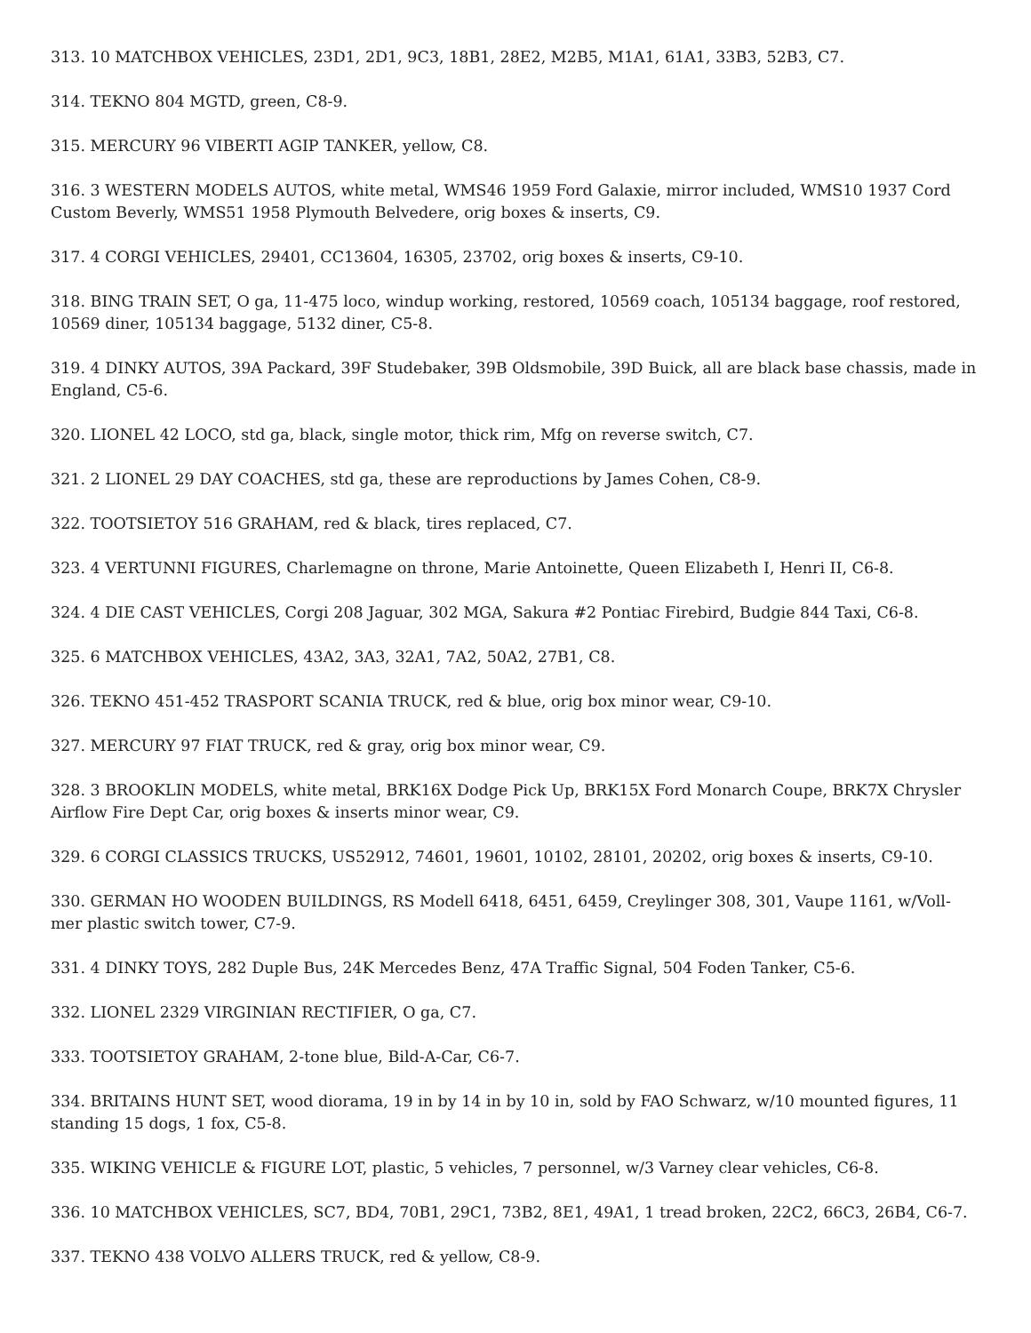313. 10 MATCHBOX VEHICLES, 23D1, 2D1, 9C3, 18B1, 28E2, M2B5, M1A1, 61A1, 33B3, 52B3, C7.
314. TEKNO 804 MGTD, green, C8-9.
315. MERCURY 96 VIBERTI AGIP TANKER, yellow, C8.
316. 3 WESTERN MODELS AUTOS, white metal, WMS46 1959 Ford Galaxie, mirror included, WMS10 1937 Cord Custom Beverly, WMS51 1958 Plymouth Belvedere, orig boxes & inserts, C9.
317. 4 CORGI VEHICLES, 29401, CC13604, 16305, 23702, orig boxes & inserts, C9-10.
318. BING TRAIN SET, O ga, 11-475 loco, windup working, restored, 10569 coach, 105134 baggage, roof restored, 10569 diner, 105134 baggage, 5132 diner, C5-8.
319. 4 DINKY AUTOS, 39A Packard, 39F Studebaker, 39B Oldsmobile, 39D Buick, all are black base chassis, made in England, C5-6.
320. LIONEL 42 LOCO, std ga, black, single motor, thick rim, Mfg on reverse switch, C7.
321. 2 LIONEL 29 DAY COACHES, std ga, these are reproductions by James Cohen, C8-9.
322. TOOTSIETOY 516 GRAHAM, red & black, tires replaced, C7.
323. 4 VERTUNNI FIGURES, Charlemagne on throne, Marie Antoinette, Queen Elizabeth I, Henri II, C6-8.
324. 4 DIE CAST VEHICLES, Corgi 208 Jaguar, 302 MGA, Sakura #2 Pontiac Firebird, Budgie 844 Taxi, C6-8.
325. 6 MATCHBOX VEHICLES, 43A2, 3A3, 32A1, 7A2, 50A2, 27B1, C8.
326. TEKNO 451-452 TRASPORT SCANIA TRUCK, red & blue, orig box minor wear, C9-10.
327. MERCURY 97 FIAT TRUCK, red & gray, orig box minor wear, C9.
328. 3 BROOKLIN MODELS, white metal, BRK16X Dodge Pick Up, BRK15X Ford Monarch Coupe, BRK7X Chrysler Airflow Fire Dept Car, orig boxes & inserts minor wear, C9.
329. 6 CORGI CLASSICS TRUCKS, US52912, 74601, 19601, 10102, 28101, 20202, orig boxes & inserts, C9-10.
330. GERMAN HO WOODEN BUILDINGS, RS Modell 6418, 6451, 6459, Creylinger 308, 301, Vaupe 1161, w/Voll-mer plastic switch tower, C7-9.
331. 4 DINKY TOYS, 282 Duple Bus, 24K Mercedes Benz, 47A Traffic Signal, 504 Foden Tanker, C5-6.
332. LIONEL 2329 VIRGINIAN RECTIFIER, O ga, C7.
333. TOOTSIETOY GRAHAM, 2-tone blue, Bild-A-Car, C6-7.
334. BRITAINS HUNT SET, wood diorama, 19 in by 14 in by 10 in, sold by FAO Schwarz, w/10 mounted figures, 11 standing 15 dogs, 1 fox, C5-8.
335. WIKING VEHICLE & FIGURE LOT, plastic, 5 vehicles, 7 personnel, w/3 Varney clear vehicles, C6-8.
336. 10 MATCHBOX VEHICLES, SC7, BD4, 70B1, 29C1, 73B2, 8E1, 49A1, 1 tread broken, 22C2, 66C3, 26B4, C6-7.
337. TEKNO 438 VOLVO ALLERS TRUCK, red & yellow, C8-9.